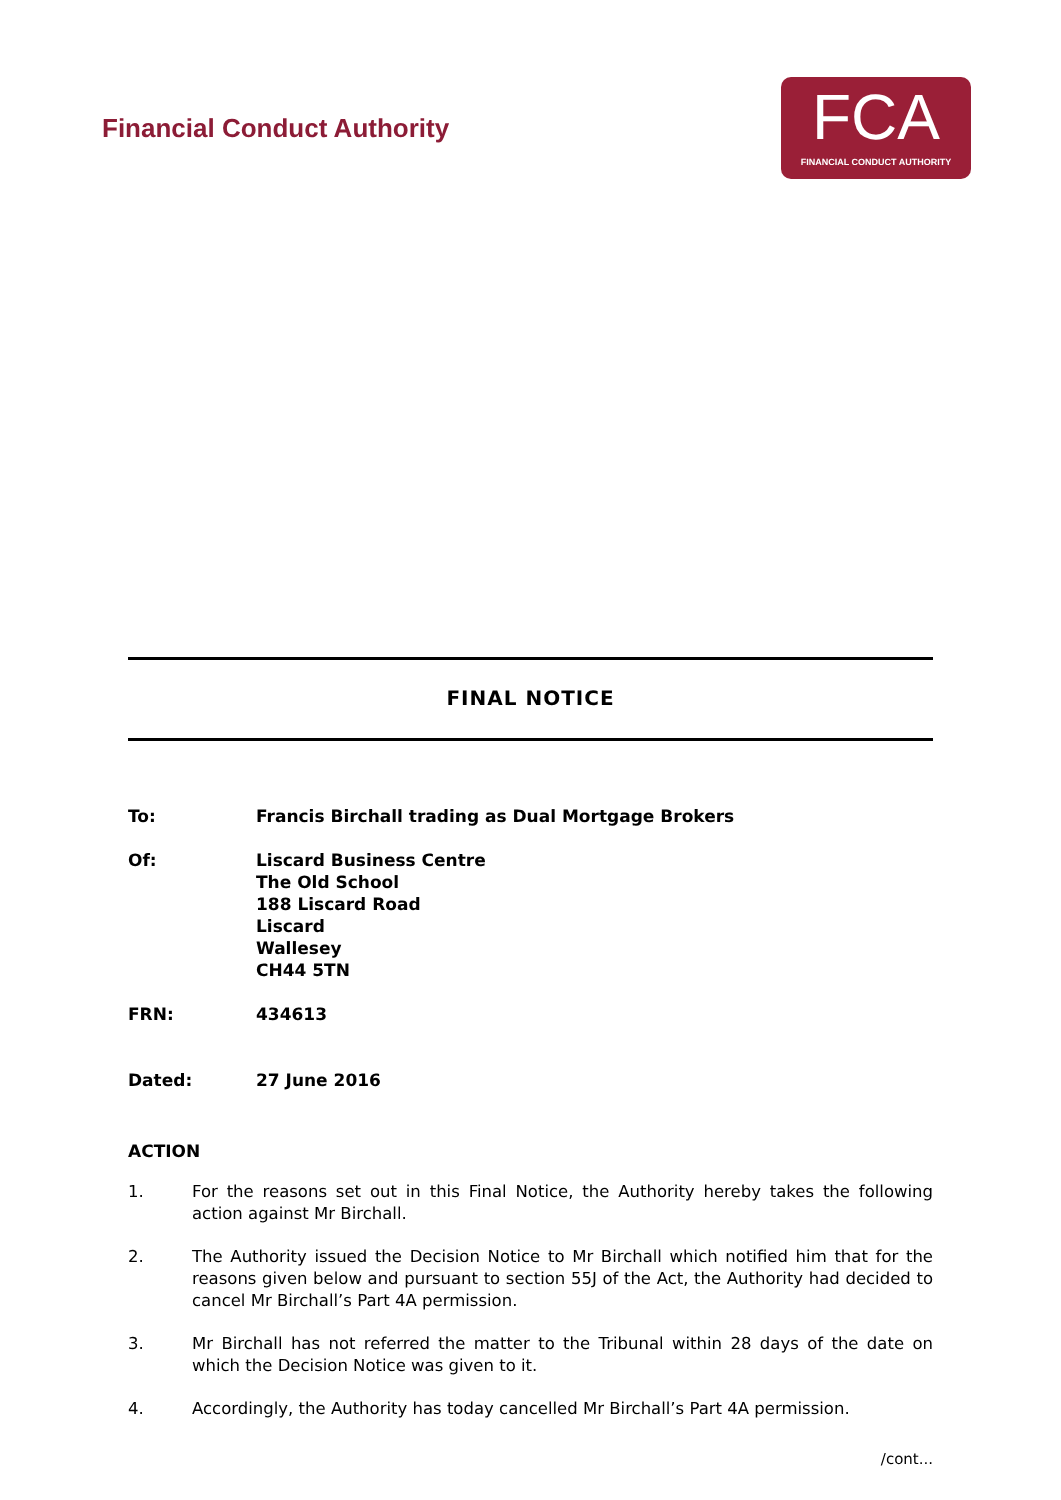Financial Conduct Authority
FCA
FINANCIAL CONDUCT AUTHORITY
FINAL NOTICE
To: Francis Birchall trading as Dual Mortgage Brokers
Of: Liscard Business Centre
The Old School
188 Liscard Road
Liscard
Wallesey
CH44 5TN
FRN: 434613
Dated: 27 June 2016
ACTION
1. For the reasons set out in this Final Notice, the Authority hereby takes the following action against Mr Birchall.
2. The Authority issued the Decision Notice to Mr Birchall which notified him that for the reasons given below and pursuant to section 55J of the Act, the Authority had decided to cancel Mr Birchall’s Part 4A permission.
3. Mr Birchall has not referred the matter to the Tribunal within 28 days of the date on which the Decision Notice was given to it.
4. Accordingly, the Authority has today cancelled Mr Birchall’s Part 4A permission.
/cont...